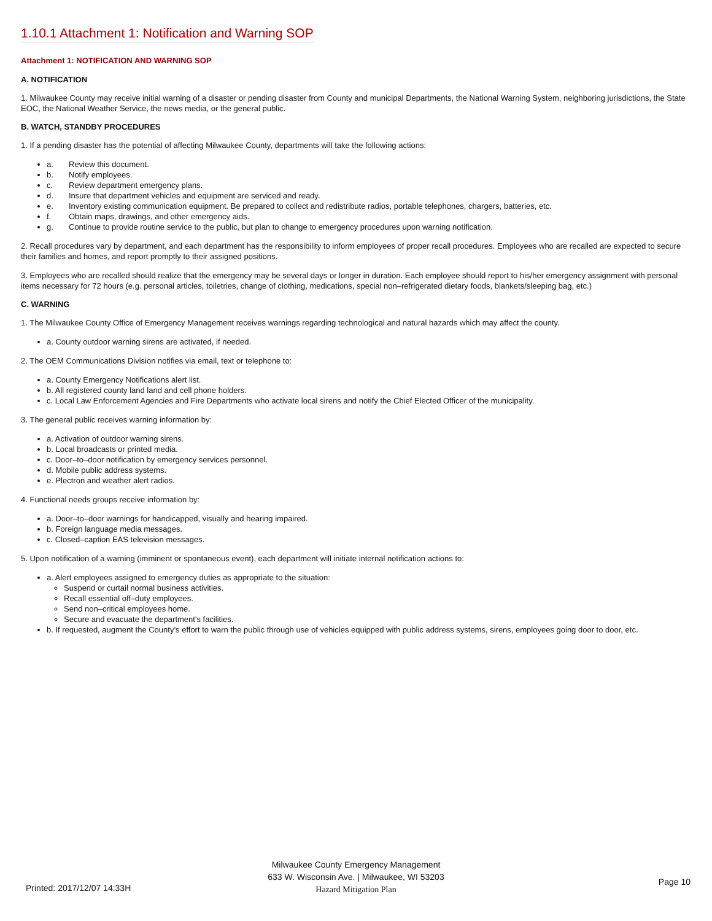1.10.1 Attachment 1: Notification and Warning SOP
Attachment 1: NOTIFICATION AND WARNING SOP
A. NOTIFICATION
1. Milwaukee County may receive initial warning of a disaster or pending disaster from County and municipal Departments, the National Warning System, neighboring jurisdictions, the State EOC, the National Weather Service, the news media, or the general public.
B. WATCH, STANDBY PROCEDURES
1. If a pending disaster has the potential of affecting Milwaukee County, departments will take the following actions:
a. Review this document.
b. Notify employees.
c. Review department emergency plans.
d. Insure that department vehicles and equipment are serviced and ready.
e. Inventory existing communication equipment. Be prepared to collect and redistribute radios, portable telephones, chargers, batteries, etc.
f. Obtain maps, drawings, and other emergency aids.
g. Continue to provide routine service to the public, but plan to change to emergency procedures upon warning notification.
2. Recall procedures vary by department, and each department has the responsibility to inform employees of proper recall procedures. Employees who are recalled are expected to secure their families and homes, and report promptly to their assigned positions.
3. Employees who are recalled should realize that the emergency may be several days or longer in duration. Each employee should report to his/her emergency assignment with personal items necessary for 72 hours (e.g. personal articles, toiletries, change of clothing, medications, special non–refrigerated dietary foods, blankets/sleeping bag, etc.)
C. WARNING
1. The Milwaukee County Office of Emergency Management receives warnings regarding technological and natural hazards which may affect the county.
a. County outdoor warning sirens are activated, if needed.
2. The OEM Communications Division notifies via email, text or telephone to:
a. County Emergency Notifications alert list.
b. All registered county land land and cell phone holders.
c. Local Law Enforcement Agencies and Fire Departments who activate local sirens and notify the Chief Elected Officer of the municipality.
3. The general public receives warning information by:
a. Activation of outdoor warning sirens.
b. Local broadcasts or printed media.
c. Door–to–door notification by emergency services personnel.
d. Mobile public address systems.
e. Plectron and weather alert radios.
4. Functional needs groups receive information by:
a. Door–to–door warnings for handicapped, visually and hearing impaired.
b. Foreign language media messages.
c. Closed–caption EAS television messages.
5. Upon notification of a warning (imminent or spontaneous event), each department will initiate internal notification actions to:
a. Alert employees assigned to emergency duties as appropriate to the situation:
Suspend or curtail normal business activities.
Recall essential off–duty employees.
Send non–critical employees home.
Secure and evacuate the department's facilities.
b. If requested, augment the County’s effort to warn the public through use of vehicles equipped with public address systems, sirens, employees going door to door, etc.
Milwaukee County Emergency Management
633 W. Wisconsin Ave. | Milwaukee, WI 53203
Hazard Mitigation Plan
Printed: 2017/12/07 14:33H
Page 10